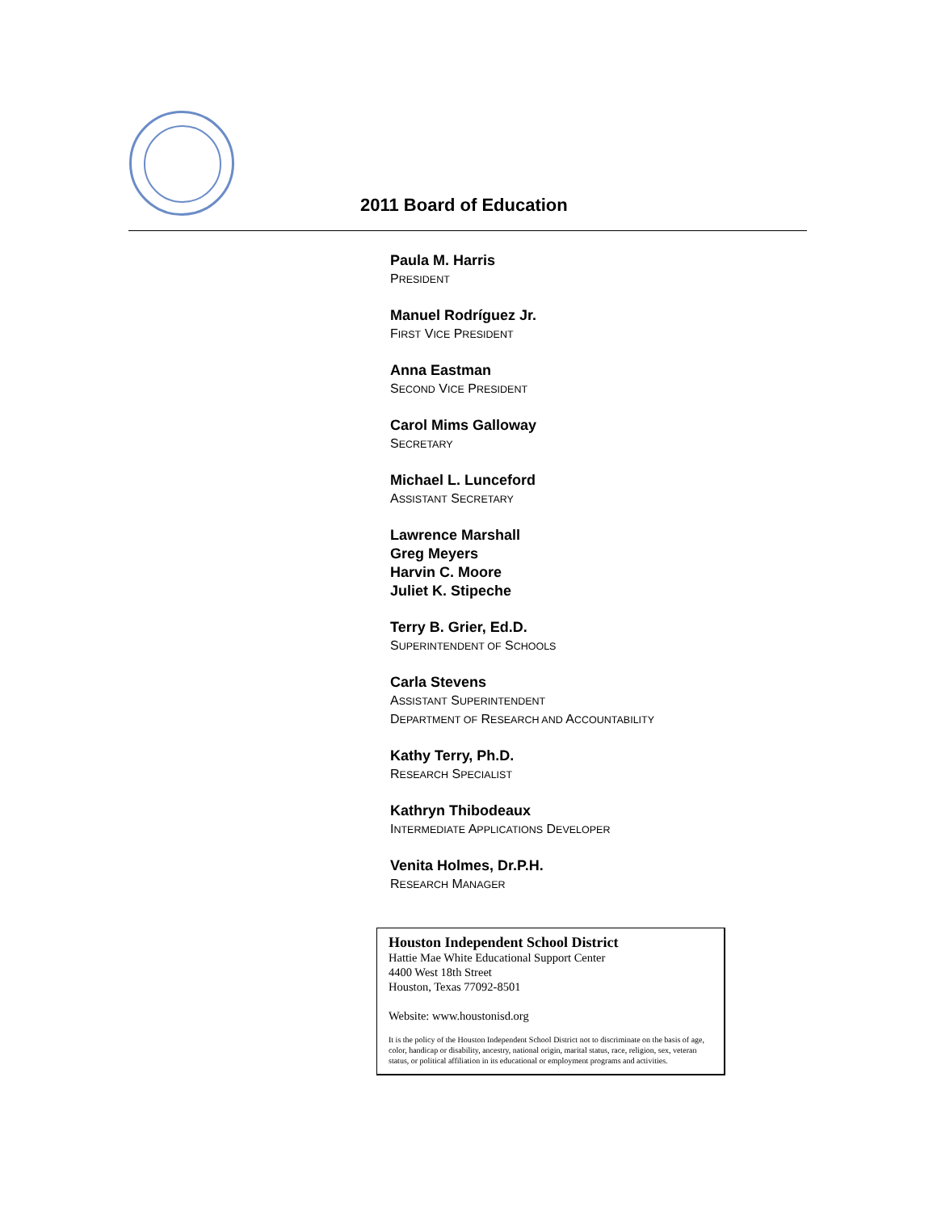2011 Board of Education
Paula M. Harris
PRESIDENT
Manuel Rodríguez Jr.
FIRST VICE PRESIDENT
Anna Eastman
SECOND VICE PRESIDENT
Carol Mims Galloway
SECRETARY
Michael L. Lunceford
ASSISTANT SECRETARY
Lawrence Marshall
Greg Meyers
Harvin C. Moore
Juliet K. Stipeche
Terry B. Grier, Ed.D.
SUPERINTENDENT OF SCHOOLS
Carla Stevens
ASSISTANT SUPERINTENDENT
DEPARTMENT OF RESEARCH AND ACCOUNTABILITY
Kathy Terry, Ph.D.
RESEARCH SPECIALIST
Kathryn Thibodeaux
INTERMEDIATE APPLICATIONS DEVELOPER
Venita Holmes, Dr.P.H.
RESEARCH MANAGER
Houston Independent School District
Hattie Mae White Educational Support Center
4400 West 18th Street
Houston, Texas 77092-8501
Website: www.houstonisd.org
It is the policy of the Houston Independent School District not to discriminate on the basis of age, color, handicap or disability, ancestry, national origin, marital status, race, religion, sex, veteran status, or political affiliation in its educational or employment programs and activities.